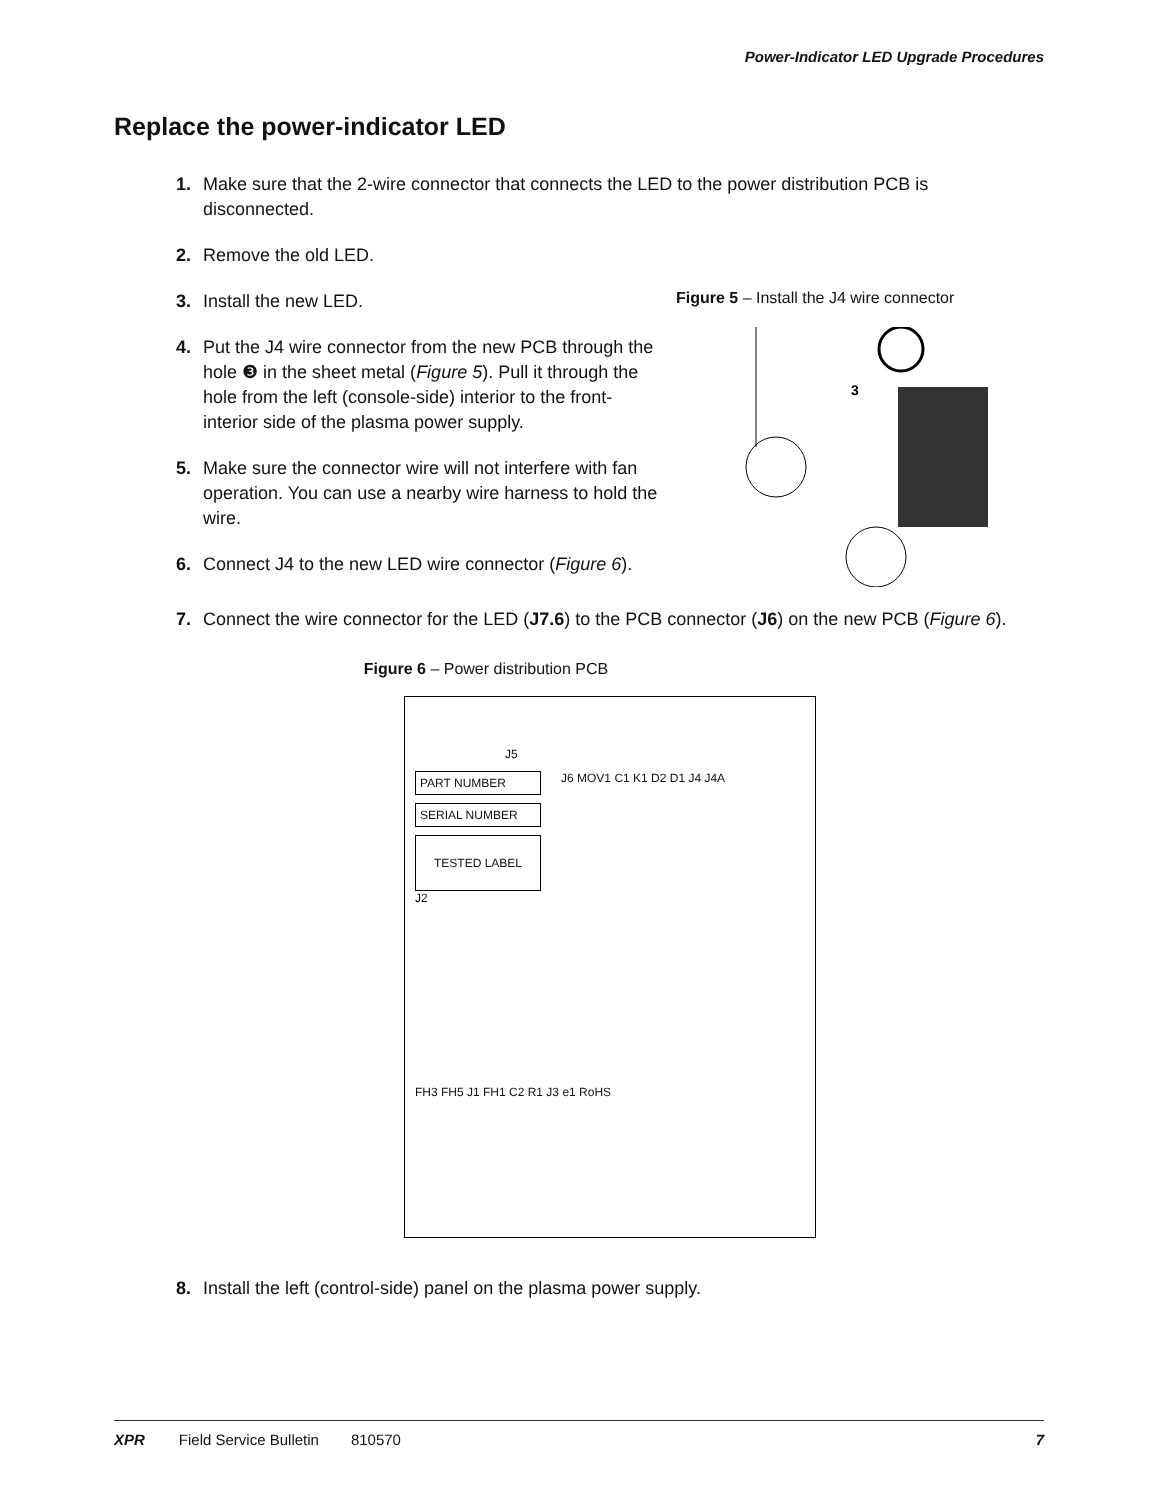Power-Indicator LED Upgrade Procedures
Replace the power-indicator LED
1. Make sure that the 2-wire connector that connects the LED to the power distribution PCB is disconnected.
2. Remove the old LED.
3. Install the new LED.
4. Put the J4 wire connector from the new PCB through the hole ❸ in the sheet metal (Figure 5). Pull it through the hole from the left (console-side) interior to the front-interior side of the plasma power supply.
5. Make sure the connector wire will not interfere with fan operation. You can use a nearby wire harness to hold the wire.
6. Connect J4 to the new LED wire connector (Figure 6).
Figure 5 – Install the J4 wire connector
3
7. Connect the wire connector for the LED (J7.6) to the PCB connector (J6) on the new PCB (Figure 6).
Figure 6 – Power distribution PCB
J5
PART NUMBER
SERIAL NUMBER
TESTED LABEL
J2
J6 MOV1 C1 K1 D2 D1 J4 J4A
FH3 FH5 J1 FH1 C2 R1 J3 e1 RoHS
8. Install the left (control-side) panel on the plasma power supply.
XPR Field Service Bulletin 810570 7